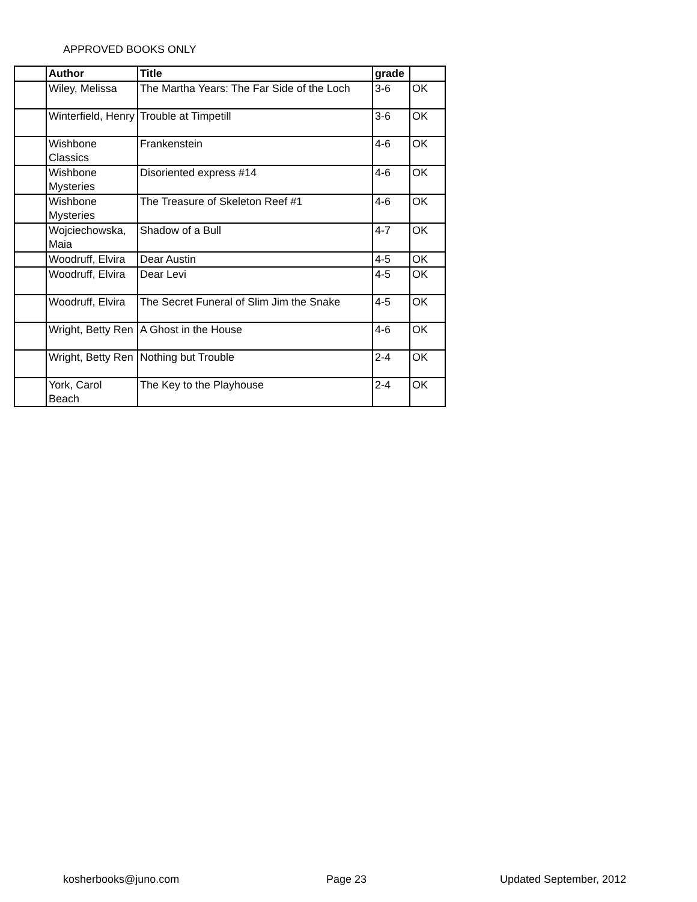APPROVED BOOKS ONLY
| | Author | Title | grade | |
| --- | --- | --- | --- | --- |
| | Wiley, Melissa | The Martha Years: The Far Side of the Loch | 3-6 | OK |
| | Winterfield, Henry | Trouble at Timpetill | 3-6 | OK |
| | Wishbone Classics | Frankenstein | 4-6 | OK |
| | Wishbone Mysteries | Disoriented express #14 | 4-6 | OK |
| | Wishbone Mysteries | The Treasure of Skeleton Reef #1 | 4-6 | OK |
| | Wojciechowska, Maia | Shadow of a Bull | 4-7 | OK |
| | Woodruff, Elvira | Dear Austin | 4-5 | OK |
| | Woodruff, Elvira | Dear Levi | 4-5 | OK |
| | Woodruff, Elvira | The Secret Funeral of Slim Jim the Snake | 4-5 | OK |
| | Wright, Betty Ren | A Ghost in the House | 4-6 | OK |
| | Wright, Betty Ren | Nothing but Trouble | 2-4 | OK |
| | York, Carol Beach | The Key to the Playhouse | 2-4 | OK |
kosherbooks@juno.com Page 23 Updated September, 2012